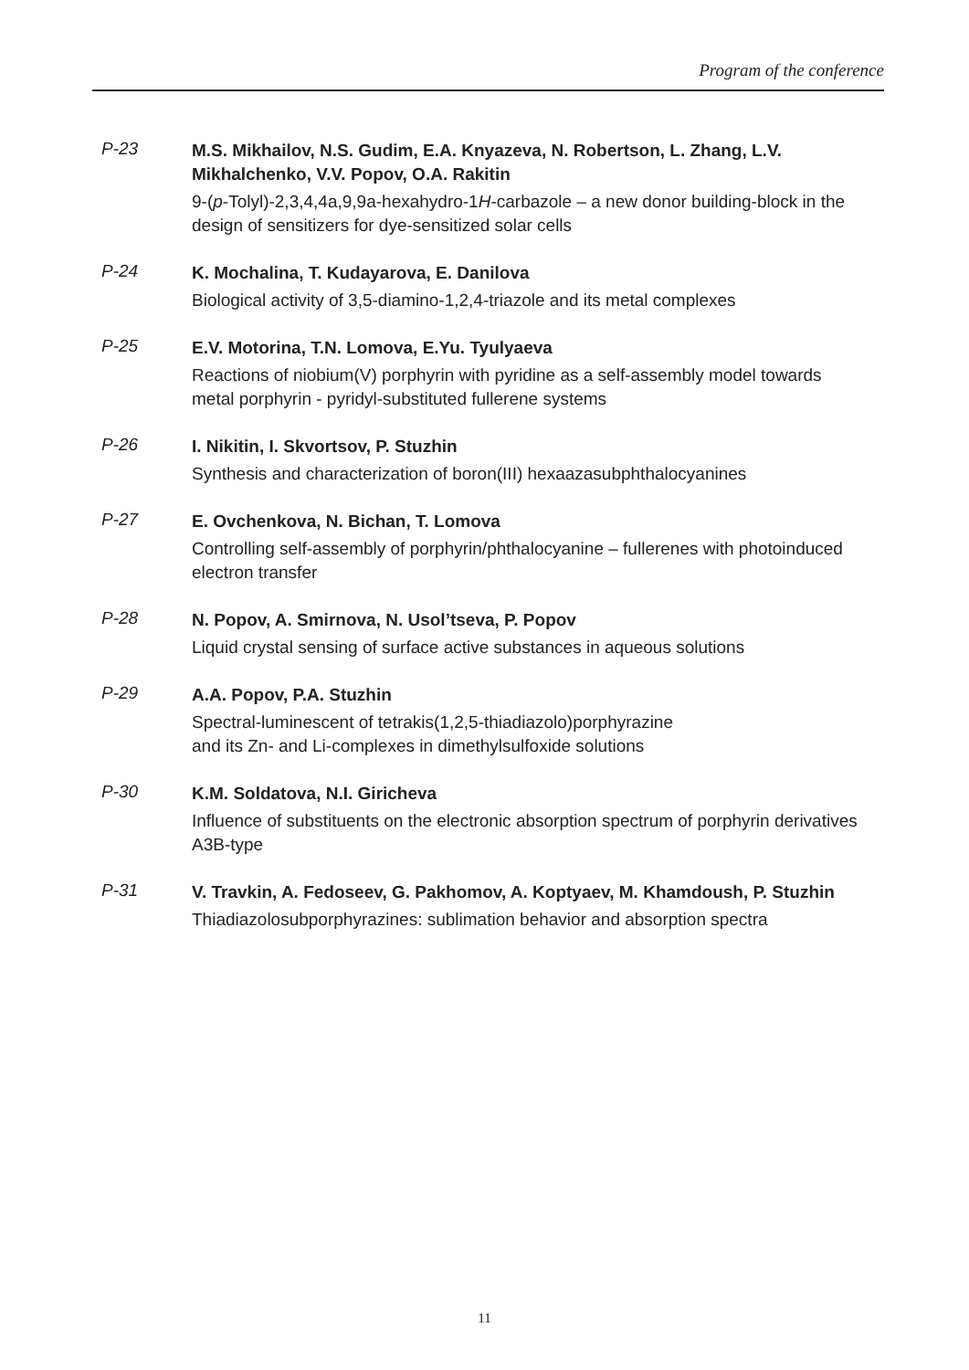Program of the conference
P-23
M.S. Mikhailov, N.S. Gudim, E.A. Knyazeva, N. Robertson, L. Zhang, L.V. Mikhalchenko, V.V. Popov, O.A. Rakitin
9-(p-Tolyl)-2,3,4,4a,9,9a-hexahydro-1H-carbazole – a new donor building-block in the design of sensitizers for dye-sensitized solar cells
P-24
K. Mochalina, T. Kudayarova, E. Danilova
Biological activity of 3,5-diamino-1,2,4-triazole and its metal complexes
P-25
E.V. Motorina, T.N. Lomova, E.Yu. Tyulyaeva
Reactions of niobium(V) porphyrin with pyridine as a self-assembly model towards metal porphyrin - pyridyl-substituted fullerene systems
P-26
I. Nikitin, I. Skvortsov, P. Stuzhin
Synthesis and characterization of boron(III) hexaazasubphthalocyanines
P-27
E. Ovchenkova, N. Bichan, T. Lomova
Controlling self-assembly of porphyrin/phthalocyanine – fullerenes with photoinduced electron transfer
P-28
N. Popov, A. Smirnova, N. Usol’tseva, P. Popov
Liquid crystal sensing of surface active substances in aqueous solutions
P-29
A.A. Popov, P.A. Stuzhin
Spectral-luminescent of tetrakis(1,2,5-thiadiazolo)porphyrazine
and its Zn- and Li-complexes in dimethylsulfoxide solutions
P-30
K.M. Soldatova, N.I. Giricheva
Influence of substituents on the electronic absorption spectrum of porphyrin derivatives A3B-type
P-31
V. Travkin, A. Fedoseev, G. Pakhomov, A. Koptyaev, M. Khamdoush, P. Stuzhin
Thiadiazolosubporphyrazines: sublimation behavior and absorption spectra
11